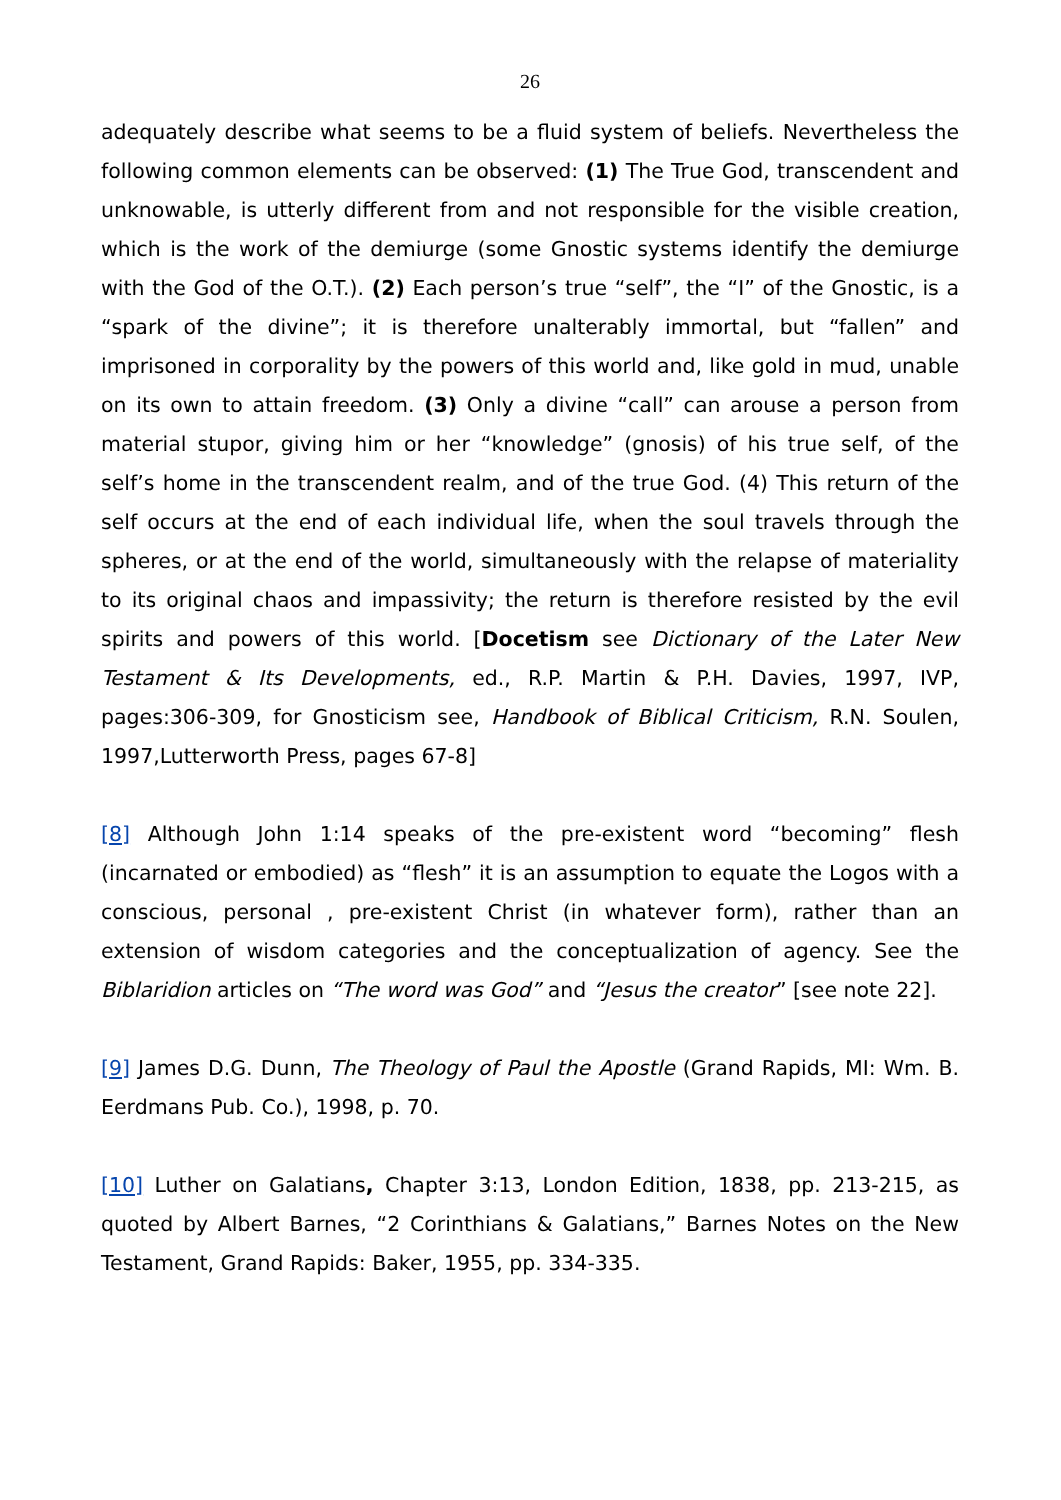26
adequately describe what seems to be a fluid system of beliefs. Nevertheless the following common elements can be observed: (1) The True God, transcendent and unknowable, is utterly different from and not responsible for the visible creation, which is the work of the demiurge (some Gnostic systems identify the demiurge with the God of the O.T.). (2) Each person’s true “self”, the “I” of the Gnostic, is a “spark of the divine”; it is therefore unalterably immortal, but “fallen” and imprisoned in corporality by the powers of this world and, like gold in mud, unable on its own to attain freedom. (3) Only a divine “call” can arouse a person from material stupor, giving him or her “knowledge” (gnosis) of his true self, of the self’s home in the transcendent realm, and of the true God. (4) This return of the self occurs at the end of each individual life, when the soul travels through the spheres, or at the end of the world, simultaneously with the relapse of materiality to its original chaos and impassivity; the return is therefore resisted by the evil spirits and powers of this world. [Docetism see Dictionary of the Later New Testament & Its Developments, ed., R.P. Martin & P.H. Davies, 1997, IVP, pages:306-309, for Gnosticism see, Handbook of Biblical Criticism, R.N. Soulen, 1997,Lutterworth Press, pages 67-8]
[8] Although John 1:14 speaks of the pre-existent word “becoming” flesh (incarnated or embodied) as “flesh” it is an assumption to equate the Logos with a conscious, personal , pre-existent Christ (in whatever form), rather than an extension of wisdom categories and the conceptualization of agency. See the Biblaridion articles on “The word was God” and “Jesus the creator” [see note 22].
[9] James D.G. Dunn, The Theology of Paul the Apostle (Grand Rapids, MI: Wm. B. Eerdmans Pub. Co.), 1998, p. 70.
[10] Luther on Galatians, Chapter 3:13, London Edition, 1838, pp. 213-215, as quoted by Albert Barnes, “2 Corinthians & Galatians,” Barnes Notes on the New Testament, Grand Rapids: Baker, 1955, pp. 334-335.